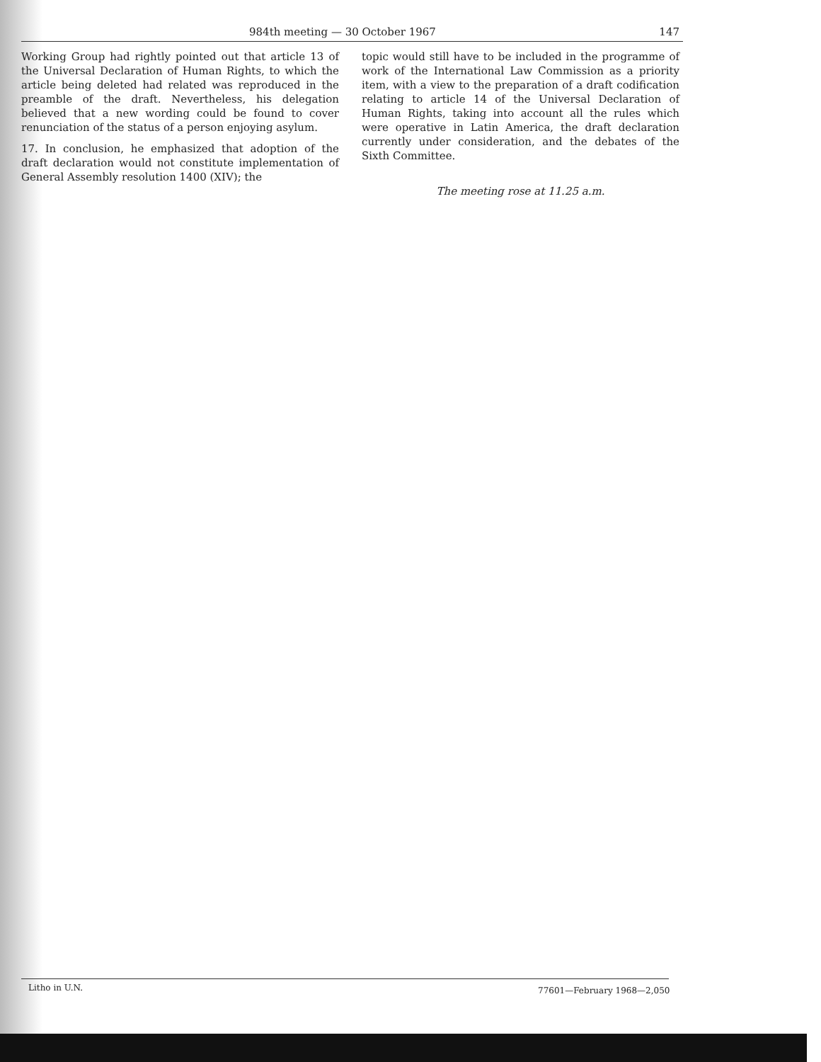984th meeting — 30 October 1967 147
Working Group had rightly pointed out that article 13 of the Universal Declaration of Human Rights, to which the article being deleted had related was reproduced in the preamble of the draft. Nevertheless, his delegation believed that a new wording could be found to cover renunciation of the status of a person enjoying asylum.
17. In conclusion, he emphasized that adoption of the draft declaration would not constitute implementation of General Assembly resolution 1400 (XIV); the
topic would still have to be included in the programme of work of the International Law Commission as a priority item, with a view to the preparation of a draft codification relating to article 14 of the Universal Declaration of Human Rights, taking into account all the rules which were operative in Latin America, the draft declaration currently under consideration, and the debates of the Sixth Committee.
The meeting rose at 11.25 a.m.
Litho in U.N. 77601—February 1968—2,050